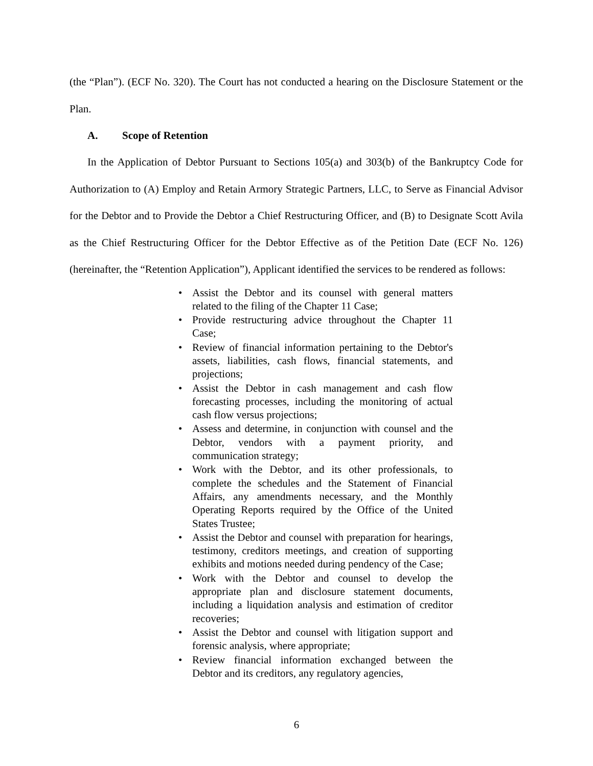(the “Plan”). (ECF No. 320). The Court has not conducted a hearing on the Disclosure Statement or the Plan.
A. Scope of Retention
In the Application of Debtor Pursuant to Sections 105(a) and 303(b) of the Bankruptcy Code for Authorization to (A) Employ and Retain Armory Strategic Partners, LLC, to Serve as Financial Advisor for the Debtor and to Provide the Debtor a Chief Restructuring Officer, and (B) to Designate Scott Avila as the Chief Restructuring Officer for the Debtor Effective as of the Petition Date (ECF No. 126) (hereinafter, the “Retention Application”), Applicant identified the services to be rendered as follows:
• Assist the Debtor and its counsel with general matters related to the filing of the Chapter 11 Case;
• Provide restructuring advice throughout the Chapter 11 Case;
• Review of financial information pertaining to the Debtor's assets, liabilities, cash flows, financial statements, and projections;
• Assist the Debtor in cash management and cash flow forecasting processes, including the monitoring of actual cash flow versus projections;
• Assess and determine, in conjunction with counsel and the Debtor, vendors with a payment priority, and communication strategy;
• Work with the Debtor, and its other professionals, to complete the schedules and the Statement of Financial Affairs, any amendments necessary, and the Monthly Operating Reports required by the Office of the United States Trustee;
• Assist the Debtor and counsel with preparation for hearings, testimony, creditors meetings, and creation of supporting exhibits and motions needed during pendency of the Case;
• Work with the Debtor and counsel to develop the appropriate plan and disclosure statement documents, including a liquidation analysis and estimation of creditor recoveries;
• Assist the Debtor and counsel with litigation support and forensic analysis, where appropriate;
• Review financial information exchanged between the Debtor and its creditors, any regulatory agencies,
6